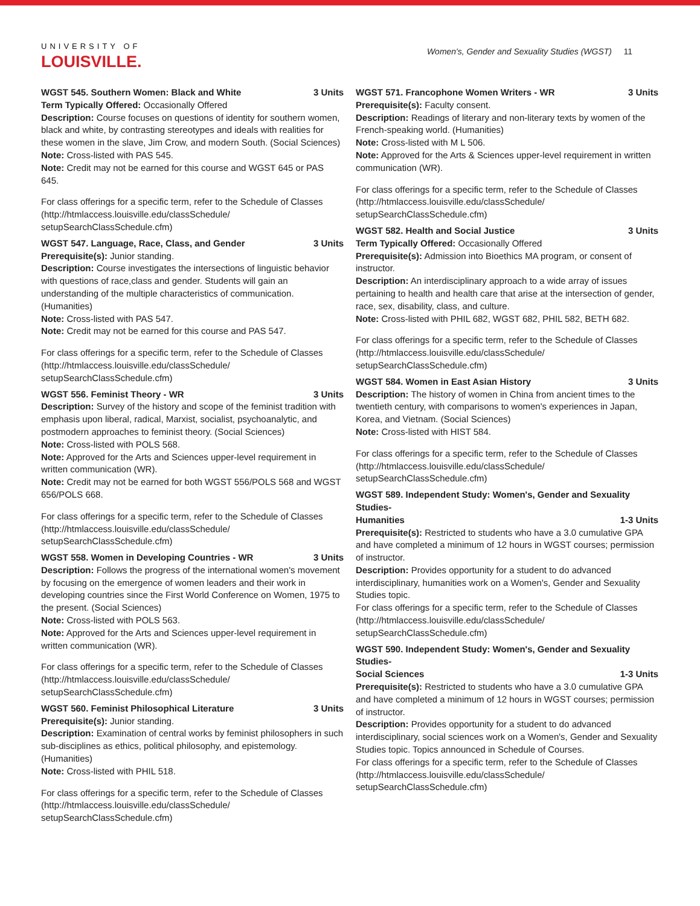UNIVERSITY OF
LOUISVILLE.
Women's, Gender and Sexuality Studies (WGST) 11
WGST 545. Southern Women: Black and White 3 Units
Term Typically Offered: Occasionally Offered
Description: Course focuses on questions of identity for southern women, black and white, by contrasting stereotypes and ideals with realities for these women in the slave, Jim Crow, and modern South. (Social Sciences)
Note: Cross-listed with PAS 545.
Note: Credit may not be earned for this course and WGST 645 or PAS 645.
For class offerings for a specific term, refer to the Schedule of Classes (http://htmlaccess.louisville.edu/classSchedule/ setupSearchClassSchedule.cfm)
WGST 547. Language, Race, Class, and Gender 3 Units
Prerequisite(s): Junior standing.
Description: Course investigates the intersections of linguistic behavior with questions of race,class and gender. Students will gain an understanding of the multiple characteristics of communication. (Humanities)
Note: Cross-listed with PAS 547.
Note: Credit may not be earned for this course and PAS 547.
For class offerings for a specific term, refer to the Schedule of Classes (http://htmlaccess.louisville.edu/classSchedule/ setupSearchClassSchedule.cfm)
WGST 556. Feminist Theory - WR 3 Units
Description: Survey of the history and scope of the feminist tradition with emphasis upon liberal, radical, Marxist, socialist, psychoanalytic, and postmodern approaches to feminist theory. (Social Sciences)
Note: Cross-listed with POLS 568.
Note: Approved for the Arts and Sciences upper-level requirement in written communication (WR).
Note: Credit may not be earned for both WGST 556/POLS 568 and WGST 656/POLS 668.
For class offerings for a specific term, refer to the Schedule of Classes (http://htmlaccess.louisville.edu/classSchedule/ setupSearchClassSchedule.cfm)
WGST 558. Women in Developing Countries - WR 3 Units
Description: Follows the progress of the international women's movement by focusing on the emergence of women leaders and their work in developing countries since the First World Conference on Women, 1975 to the present. (Social Sciences)
Note: Cross-listed with POLS 563.
Note: Approved for the Arts and Sciences upper-level requirement in written communication (WR).
For class offerings for a specific term, refer to the Schedule of Classes (http://htmlaccess.louisville.edu/classSchedule/ setupSearchClassSchedule.cfm)
WGST 560. Feminist Philosophical Literature 3 Units
Prerequisite(s): Junior standing.
Description: Examination of central works by feminist philosophers in such sub-disciplines as ethics, political philosophy, and epistemology. (Humanities)
Note: Cross-listed with PHIL 518.
For class offerings for a specific term, refer to the Schedule of Classes (http://htmlaccess.louisville.edu/classSchedule/ setupSearchClassSchedule.cfm)
WGST 571. Francophone Women Writers - WR 3 Units
Prerequisite(s): Faculty consent.
Description: Readings of literary and non-literary texts by women of the French-speaking world. (Humanities)
Note: Cross-listed with M L 506.
Note: Approved for the Arts & Sciences upper-level requirement in written communication (WR).
For class offerings for a specific term, refer to the Schedule of Classes (http://htmlaccess.louisville.edu/classSchedule/ setupSearchClassSchedule.cfm)
WGST 582. Health and Social Justice 3 Units
Term Typically Offered: Occasionally Offered
Prerequisite(s): Admission into Bioethics MA program, or consent of instructor.
Description: An interdisciplinary approach to a wide array of issues pertaining to health and health care that arise at the intersection of gender, race, sex, disability, class, and culture.
Note: Cross-listed with PHIL 682, WGST 682, PHIL 582, BETH 682.
For class offerings for a specific term, refer to the Schedule of Classes (http://htmlaccess.louisville.edu/classSchedule/ setupSearchClassSchedule.cfm)
WGST 584. Women in East Asian History 3 Units
Description: The history of women in China from ancient times to the twentieth century, with comparisons to women's experiences in Japan, Korea, and Vietnam. (Social Sciences)
Note: Cross-listed with HIST 584.
For class offerings for a specific term, refer to the Schedule of Classes (http://htmlaccess.louisville.edu/classSchedule/ setupSearchClassSchedule.cfm)
WGST 589. Independent Study: Women's, Gender and Sexuality Studies-
Humanities 1-3 Units
Prerequisite(s): Restricted to students who have a 3.0 cumulative GPA and have completed a minimum of 12 hours in WGST courses; permission of instructor.
Description: Provides opportunity for a student to do advanced interdisciplinary, humanities work on a Women's, Gender and Sexuality Studies topic.
For class offerings for a specific term, refer to the Schedule of Classes (http://htmlaccess.louisville.edu/classSchedule/ setupSearchClassSchedule.cfm)
WGST 590. Independent Study: Women's, Gender and Sexuality Studies-
Social Sciences 1-3 Units
Prerequisite(s): Restricted to students who have a 3.0 cumulative GPA and have completed a minimum of 12 hours in WGST courses; permission of instructor.
Description: Provides opportunity for a student to do advanced interdisciplinary, social sciences work on a Women's, Gender and Sexuality Studies topic. Topics announced in Schedule of Courses.
For class offerings for a specific term, refer to the Schedule of Classes (http://htmlaccess.louisville.edu/classSchedule/ setupSearchClassSchedule.cfm)